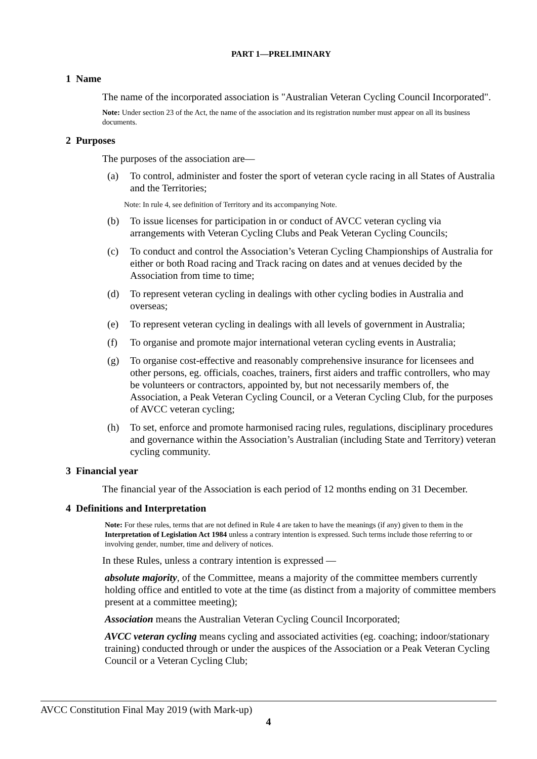PART 1—PRELIMINARY
1 Name
The name of the incorporated association is "Australian Veteran Cycling Council Incorporated".
Note: Under section 23 of the Act, the name of the association and its registration number must appear on all its business documents.
2 Purposes
The purposes of the association are—
(a) To control, administer and foster the sport of veteran cycle racing in all States of Australia and the Territories;
Note: In rule 4, see definition of Territory and its accompanying Note.
(b) To issue licenses for participation in or conduct of AVCC veteran cycling via arrangements with Veteran Cycling Clubs and Peak Veteran Cycling Councils;
(c) To conduct and control the Association’s Veteran Cycling Championships of Australia for either or both Road racing and Track racing on dates and at venues decided by the Association from time to time;
(d) To represent veteran cycling in dealings with other cycling bodies in Australia and overseas;
(e) To represent veteran cycling in dealings with all levels of government in Australia;
(f) To organise and promote major international veteran cycling events in Australia;
(g) To organise cost-effective and reasonably comprehensive insurance for licensees and other persons, eg. officials, coaches, trainers, first aiders and traffic controllers, who may be volunteers or contractors, appointed by, but not necessarily members of, the Association, a Peak Veteran Cycling Council, or a Veteran Cycling Club, for the purposes of AVCC veteran cycling;
(h) To set, enforce and promote harmonised racing rules, regulations, disciplinary procedures and governance within the Association’s Australian (including State and Territory) veteran cycling community.
3 Financial year
The financial year of the Association is each period of 12 months ending on 31 December.
4 Definitions and Interpretation
Note: For these rules, terms that are not defined in Rule 4 are taken to have the meanings (if any) given to them in the Interpretation of Legislation Act 1984 unless a contrary intention is expressed. Such terms include those referring to or involving gender, number, time and delivery of notices.
In these Rules, unless a contrary intention is expressed —
absolute majority, of the Committee, means a majority of the committee members currently holding office and entitled to vote at the time (as distinct from a majority of committee members present at a committee meeting);
Association means the Australian Veteran Cycling Council Incorporated;
AVCC veteran cycling means cycling and associated activities (eg. coaching; indoor/stationary training) conducted through or under the auspices of the Association or a Peak Veteran Cycling Council or a Veteran Cycling Club;
AVCC Constitution Final May 2019 (with Mark-up)
4